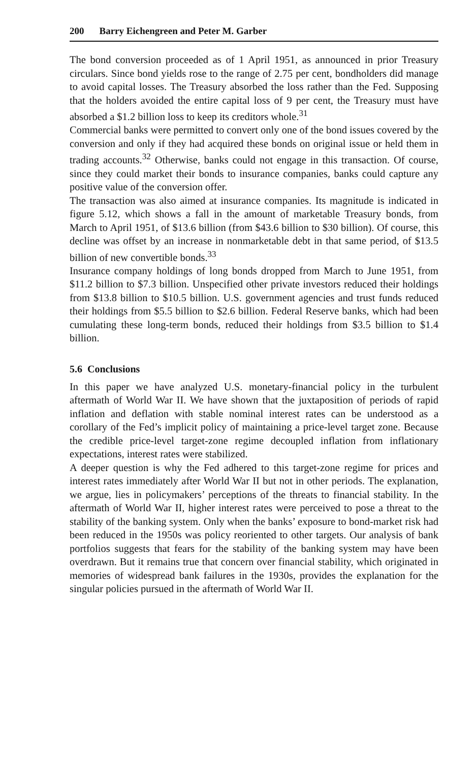200 Barry Eichengreen and Peter M. Garber
The bond conversion proceeded as of 1 April 1951, as announced in prior Treasury circulars. Since bond yields rose to the range of 2.75 per cent, bondholders did manage to avoid capital losses. The Treasury absorbed the loss rather than the Fed. Supposing that the holders avoided the entire capital loss of 9 per cent, the Treasury must have absorbed a $1.2 billion loss to keep its creditors whole.<sup>31</sup>
Commercial banks were permitted to convert only one of the bond issues covered by the conversion and only if they had acquired these bonds on original issue or held them in trading accounts.<sup>32</sup> Otherwise, banks could not engage in this transaction. Of course, since they could market their bonds to insurance companies, banks could capture any positive value of the conversion offer.
The transaction was also aimed at insurance companies. Its magnitude is indicated in figure 5.12, which shows a fall in the amount of marketable Treasury bonds, from March to April 1951, of $13.6 billion (from $43.6 billion to $30 billion). Of course, this decline was offset by an increase in nonmarketable debt in that same period, of $13.5 billion of new convertible bonds.<sup>33</sup>
Insurance company holdings of long bonds dropped from March to June 1951, from $11.2 billion to $7.3 billion. Unspecified other private investors reduced their holdings from $13.8 billion to $10.5 billion. U.S. government agencies and trust funds reduced their holdings from $5.5 billion to $2.6 billion. Federal Reserve banks, which had been cumulating these long-term bonds, reduced their holdings from $3.5 billion to $1.4 billion.
5.6 Conclusions
In this paper we have analyzed U.S. monetary-financial policy in the turbulent aftermath of World War II. We have shown that the juxtaposition of periods of rapid inflation and deflation with stable nominal interest rates can be understood as a corollary of the Fed’s implicit policy of maintaining a price-level target zone. Because the credible price-level target-zone regime decoupled inflation from inflationary expectations, interest rates were stabilized.
A deeper question is why the Fed adhered to this target-zone regime for prices and interest rates immediately after World War II but not in other periods. The explanation, we argue, lies in policymakers’ perceptions of the threats to financial stability. In the aftermath of World War II, higher interest rates were perceived to pose a threat to the stability of the banking system. Only when the banks’ exposure to bond-market risk had been reduced in the 1950s was policy reoriented to other targets. Our analysis of bank portfolios suggests that fears for the stability of the banking system may have been overdrawn. But it remains true that concern over financial stability, which originated in memories of widespread bank failures in the 1930s, provides the explanation for the singular policies pursued in the aftermath of World War II.